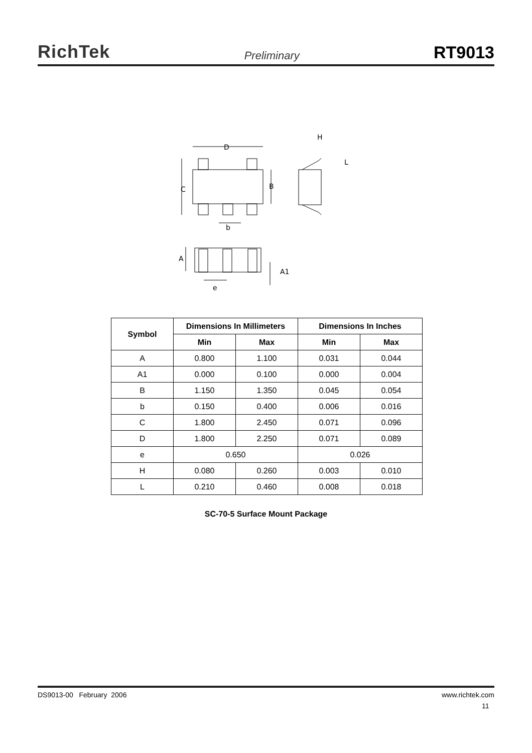RichTek Preliminary RT9013
D
C
B
b
H
L
A
A1
e
| Symbol | Dimensions In Millimeters | | Dimensions In Inches | |
| --- | --- | --- | --- | --- |
| | Min | Max | Min | Max |
| A | 0.800 | 1.100 | 0.031 | 0.044 |
| A1 | 0.000 | 0.100 | 0.000 | 0.004 |
| B | 1.150 | 1.350 | 0.045 | 0.054 |
| b | 0.150 | 0.400 | 0.006 | 0.016 |
| C | 1.800 | 2.450 | 0.071 | 0.096 |
| D | 1.800 | 2.250 | 0.071 | 0.089 |
| e | 0.650 | | 0.026 | |
| H | 0.080 | 0.260 | 0.003 | 0.010 |
| L | 0.210 | 0.460 | 0.008 | 0.018 |
SC-70-5 Surface Mount Package
DS9013-00 February 2006 www.richtek.com
11